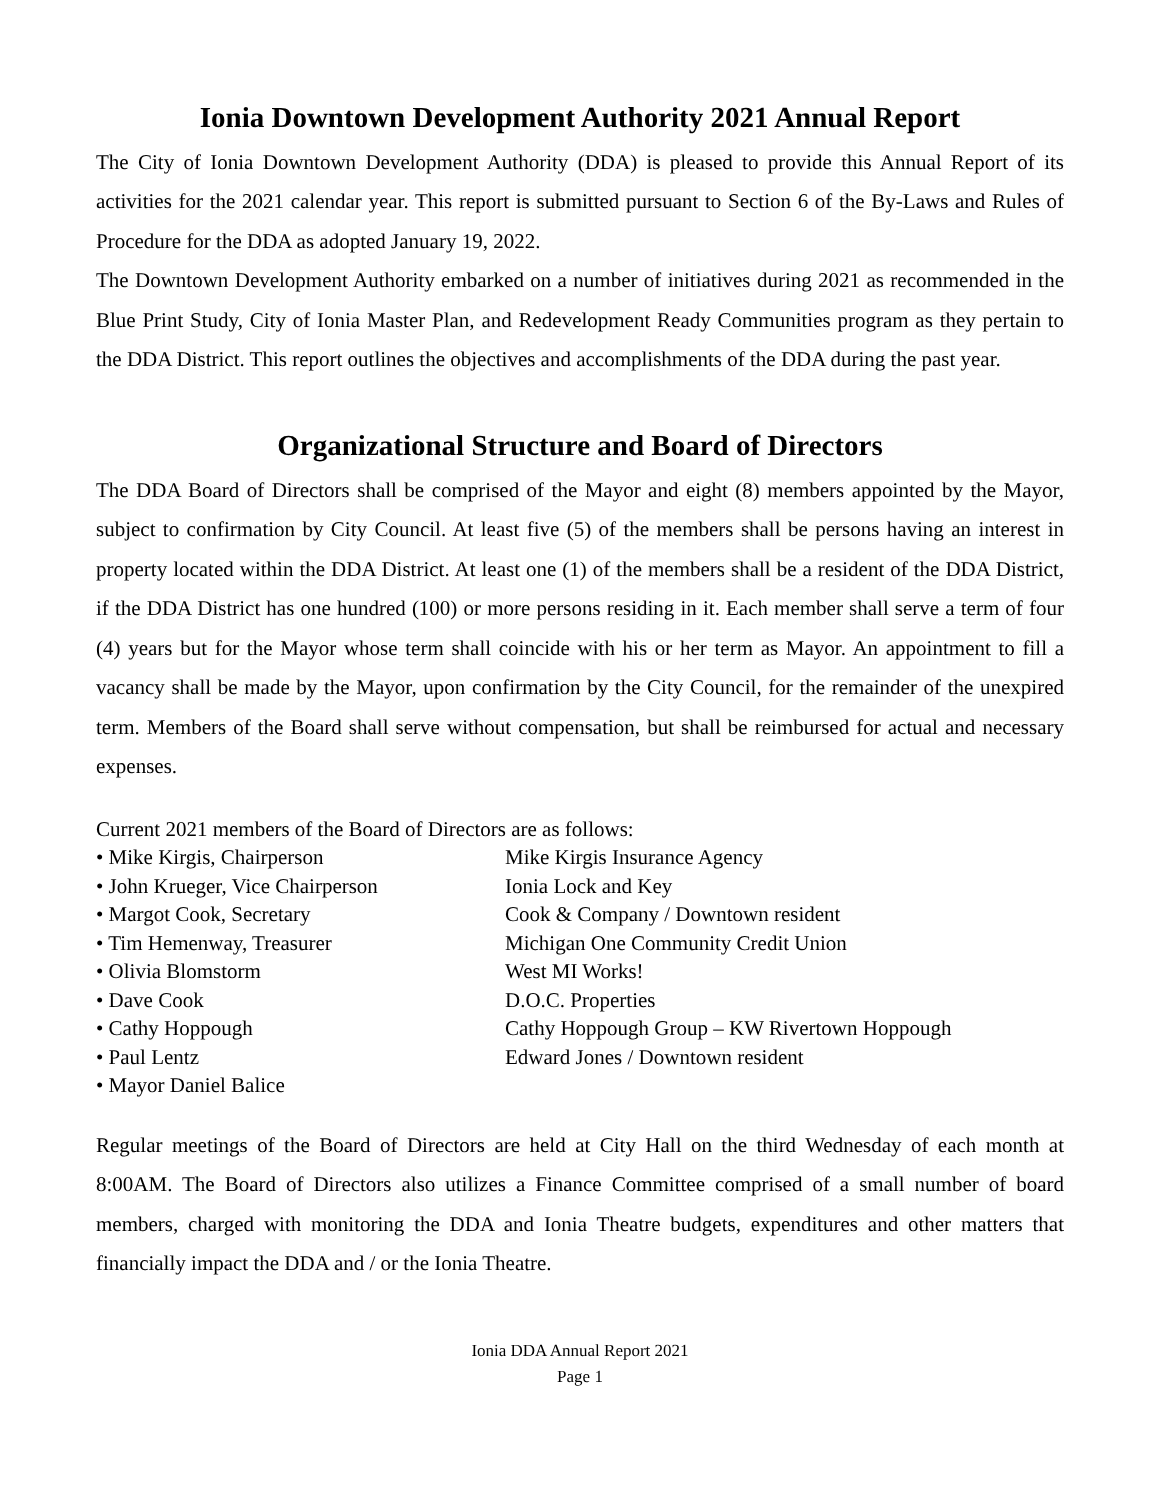Ionia Downtown Development Authority 2021 Annual Report
The City of Ionia Downtown Development Authority (DDA) is pleased to provide this Annual Report of its activities for the 2021 calendar year. This report is submitted pursuant to Section 6 of the By-Laws and Rules of Procedure for the DDA as adopted January 19, 2022.
The Downtown Development Authority embarked on a number of initiatives during 2021 as recommended in the Blue Print Study, City of Ionia Master Plan, and Redevelopment Ready Communities program as they pertain to the DDA District. This report outlines the objectives and accomplishments of the DDA during the past year.
Organizational Structure and Board of Directors
The DDA Board of Directors shall be comprised of the Mayor and eight (8) members appointed by the Mayor, subject to confirmation by City Council. At least five (5) of the members shall be persons having an interest in property located within the DDA District. At least one (1) of the members shall be a resident of the DDA District, if the DDA District has one hundred (100) or more persons residing in it. Each member shall serve a term of four (4) years but for the Mayor whose term shall coincide with his or her term as Mayor. An appointment to fill a vacancy shall be made by the Mayor, upon confirmation by the City Council, for the remainder of the unexpired term. Members of the Board shall serve without compensation, but shall be reimbursed for actual and necessary expenses.
Current 2021 members of the Board of Directors are as follows:
• Mike Kirgis, Chairperson Mike Kirgis Insurance Agency
• John Krueger, Vice Chairperson Ionia Lock and Key
• Margot Cook, Secretary Cook & Company / Downtown resident
• Tim Hemenway, Treasurer Michigan One Community Credit Union
• Olivia Blomstorm West MI Works!
• Dave Cook D.O.C. Properties
• Cathy Hoppough Cathy Hoppough Group – KW Rivertown Hoppough
• Paul Lentz Edward Jones / Downtown resident
• Mayor Daniel Balice
Regular meetings of the Board of Directors are held at City Hall on the third Wednesday of each month at 8:00AM. The Board of Directors also utilizes a Finance Committee comprised of a small number of board members, charged with monitoring the DDA and Ionia Theatre budgets, expenditures and other matters that financially impact the DDA and / or the Ionia Theatre.
Ionia DDA Annual Report 2021
Page 1